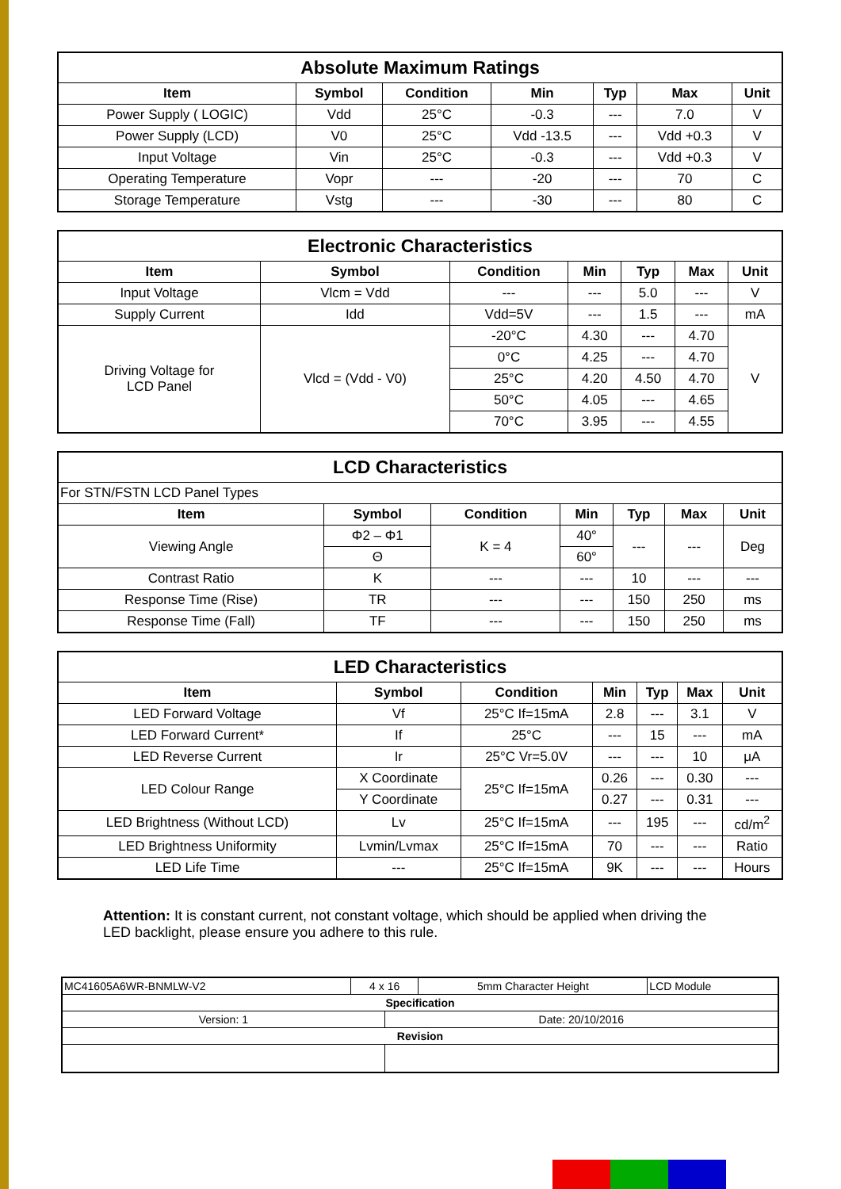| Absolute Maximum Ratings | | | | | | |
| Item | Symbol | Condition | Min | Typ | Max | Unit |
| Power Supply ( LOGIC) | Vdd | 25°C | -0.3 | --- | 7.0 | V |
| Power Supply (LCD) | V0 | 25°C | Vdd -13.5 | --- | Vdd +0.3 | V |
| Input Voltage | Vin | 25°C | -0.3 | --- | Vdd +0.3 | V |
| Operating Temperature | Vopr | --- | -20 | --- | 70 | C |
| Storage Temperature | Vstg | --- | -30 | --- | 80 | C |
| Electronic Characteristics | | | | | | |
| Item | Symbol | Condition | Min | Typ | Max | Unit |
| Input Voltage | Vlcm = Vdd | --- | --- | 5.0 | --- | V |
| Supply Current | Idd | Vdd=5V | --- | 1.5 | --- | mA |
| Driving Voltage for LCD Panel | Vlcd = (Vdd - V0) | -20°C | 4.30 | --- | 4.70 | V |
| | | 0°C | 4.25 | --- | 4.70 | |
| | | 25°C | 4.20 | 4.50 | 4.70 | |
| | | 50°C | 4.05 | --- | 4.65 | |
| | | 70°C | 3.95 | --- | 4.55 | |
| LCD Characteristics | | | | | | |
| For STN/FSTN LCD Panel Types | | | | | | |
| Item | Symbol | Condition | Min | Typ | Max | Unit |
| Viewing Angle | Φ2 – Φ1 | K = 4 | 40° | --- | --- | Deg |
| | Θ | | 60° | | | |
| Contrast Ratio | K | --- | --- | 10 | --- | --- |
| Response Time (Rise) | TR | --- | --- | 150 | 250 | ms |
| Response Time (Fall) | TF | --- | --- | 150 | 250 | ms |
| LED Characteristics | | | | | | |
| Item | Symbol | Condition | Min | Typ | Max | Unit |
| LED Forward Voltage | Vf | 25°C If=15mA | 2.8 | --- | 3.1 | V |
| LED Forward Current* | If | 25°C | --- | 15 | --- | mA |
| LED Reverse Current | Ir | 25°C Vr=5.0V | --- | --- | 10 | μA |
| LED Colour Range | X Coordinate | 25°C If=15mA | 0.26 | --- | 0.30 | --- |
| | Y Coordinate | | 0.27 | --- | 0.31 | --- |
| LED Brightness (Without LCD) | Lv | 25°C If=15mA | --- | 195 | --- | cd/m<sup>2</sup> |
| LED Brightness Uniformity | Lvmin/Lvmax | 25°C If=15mA | 70 | --- | --- | Ratio |
| LED Life Time | --- | 25°C If=15mA | 9K | --- | --- | Hours |
Attention: It is constant current, not constant voltage, which should be applied when driving the LED backlight, please ensure you adhere to this rule.
| MC41605A6WR-BNMLW-V2 | 4 x 16 | | 5mm Character Height | LCD Module |
| Specification | | | | |
| Version: 1 | | Date: 20/10/2016 | | |
| Revision | | | | |